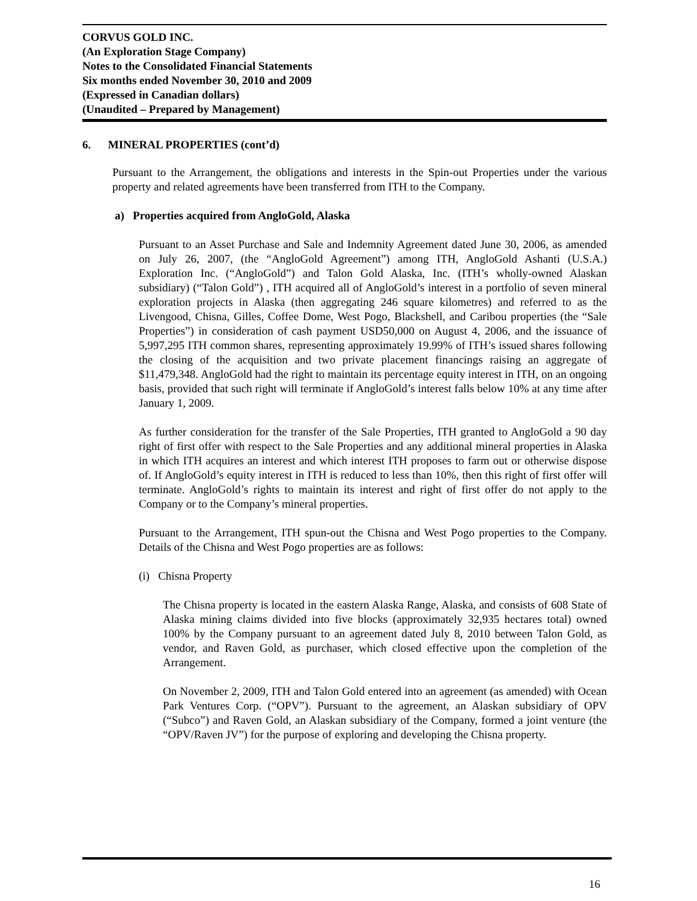CORVUS GOLD INC.
(An Exploration Stage Company)
Notes to the Consolidated Financial Statements
Six months ended November 30, 2010 and 2009
(Expressed in Canadian dollars)
(Unaudited – Prepared by Management)
6. MINERAL PROPERTIES (cont’d)
Pursuant to the Arrangement, the obligations and interests in the Spin-out Properties under the various property and related agreements have been transferred from ITH to the Company.
a) Properties acquired from AngloGold, Alaska
Pursuant to an Asset Purchase and Sale and Indemnity Agreement dated June 30, 2006, as amended on July 26, 2007, (the “AngloGold Agreement”) among ITH, AngloGold Ashanti (U.S.A.) Exploration Inc. (“AngloGold”) and Talon Gold Alaska, Inc. (ITH’s wholly-owned Alaskan subsidiary) (“Talon Gold”) , ITH acquired all of AngloGold’s interest in a portfolio of seven mineral exploration projects in Alaska (then aggregating 246 square kilometres) and referred to as the Livengood, Chisna, Gilles, Coffee Dome, West Pogo, Blackshell, and Caribou properties (the “Sale Properties”) in consideration of cash payment USD50,000 on August 4, 2006, and the issuance of 5,997,295 ITH common shares, representing approximately 19.99% of ITH’s issued shares following the closing of the acquisition and two private placement financings raising an aggregate of $11,479,348. AngloGold had the right to maintain its percentage equity interest in ITH, on an ongoing basis, provided that such right will terminate if AngloGold’s interest falls below 10% at any time after January 1, 2009.
As further consideration for the transfer of the Sale Properties, ITH granted to AngloGold a 90 day right of first offer with respect to the Sale Properties and any additional mineral properties in Alaska in which ITH acquires an interest and which interest ITH proposes to farm out or otherwise dispose of. If AngloGold’s equity interest in ITH is reduced to less than 10%, then this right of first offer will terminate. AngloGold’s rights to maintain its interest and right of first offer do not apply to the Company or to the Company’s mineral properties.
Pursuant to the Arrangement, ITH spun-out the Chisna and West Pogo properties to the Company. Details of the Chisna and West Pogo properties are as follows:
(i) Chisna Property
The Chisna property is located in the eastern Alaska Range, Alaska, and consists of 608 State of Alaska mining claims divided into five blocks (approximately 32,935 hectares total) owned 100% by the Company pursuant to an agreement dated July 8, 2010 between Talon Gold, as vendor, and Raven Gold, as purchaser, which closed effective upon the completion of the Arrangement.
On November 2, 2009, ITH and Talon Gold entered into an agreement (as amended) with Ocean Park Ventures Corp. (“OPV”). Pursuant to the agreement, an Alaskan subsidiary of OPV (“Subco”) and Raven Gold, an Alaskan subsidiary of the Company, formed a joint venture (the “OPV/Raven JV”) for the purpose of exploring and developing the Chisna property.
16